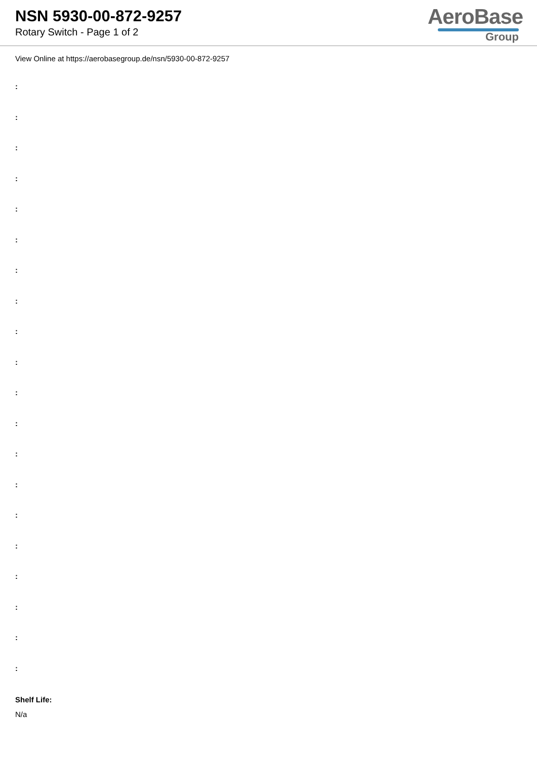NSN 5930-00-872-9257
Rotary Switch - Page 1 of 2
AeroBase
Group
View Online at https://aerobasegroup.de/nsn/5930-00-872-9257
:
:
:
:
:
:
:
:
:
:
:
:
:
:
:
:
:
:
:
:
Shelf Life:
N/a